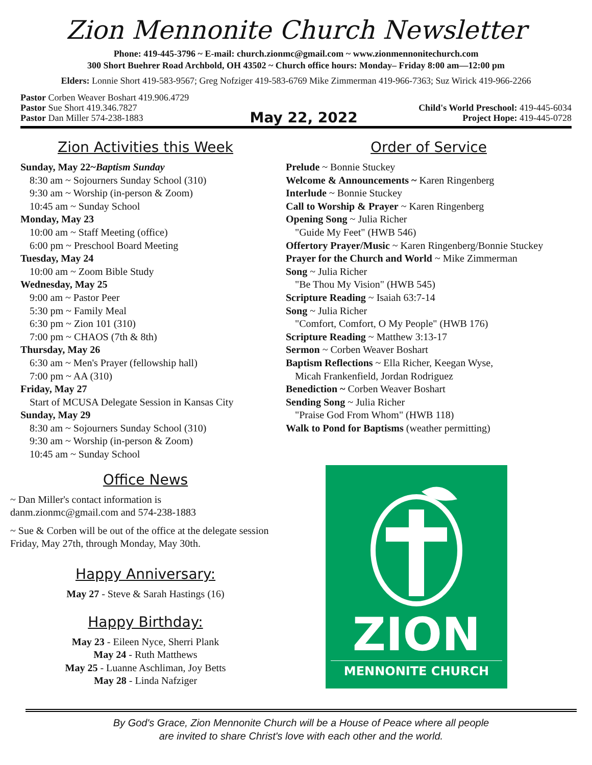Zion Mennonite Church Newsletter
Phone: 419-445-3796 ~ E-mail: church.zionmc@gmail.com ~ www.zionmennonitechurch.com
300 Short Buehrer Road Archbold, OH 43502 ~ Church office hours: Monday– Friday 8:00 am—12:00 pm
Elders: Lonnie Short 419-583-9567; Greg Nofziger 419-583-6769 Mike Zimmerman 419-966-7363; Suz Wirick 419-966-2266
Pastor Corben Weaver Boshart 419.906.4729
Pastor Sue Short 419.346.7827
Pastor Dan Miller 574-238-1883
May 22, 2022
Child's World Preschool: 419-445-6034
Project Hope: 419-445-0728
Zion Activities this Week
Sunday, May 22~Baptism Sunday
8:30 am ~ Sojourners Sunday School (310)
9:30 am ~ Worship (in-person & Zoom)
10:45 am ~ Sunday School
Monday, May 23
10:00 am ~ Staff Meeting (office)
6:00 pm ~ Preschool Board Meeting
Tuesday, May 24
10:00 am ~ Zoom Bible Study
Wednesday, May 25
9:00 am ~ Pastor Peer
5:30 pm ~ Family Meal
6:30 pm ~ Zion 101 (310)
7:00 pm ~ CHAOS (7th & 8th)
Thursday, May 26
6:30 am ~ Men's Prayer (fellowship hall)
7:00 pm ~ AA (310)
Friday, May 27
Start of MCUSA Delegate Session in Kansas City
Sunday, May 29
8:30 am ~ Sojourners Sunday School (310)
9:30 am ~ Worship (in-person & Zoom)
10:45 am ~ Sunday School
Office News
~ Dan Miller's contact information is danm.zionmc@gmail.com and 574-238-1883
~ Sue & Corben will be out of the office at the delegate session Friday, May 27th, through Monday, May 30th.
Happy Anniversary:
May 27 - Steve & Sarah Hastings (16)
Happy Birthday:
May 23 - Eileen Nyce, Sherri Plank
May 24 - Ruth Matthews
May 25 - Luanne Aschliman, Joy Betts
May 28 - Linda Nafziger
Order of Service
Prelude ~ Bonnie Stuckey
Welcome & Announcements ~ Karen Ringenberg
Interlude ~ Bonnie Stuckey
Call to Worship & Prayer ~ Karen Ringenberg
Opening Song ~ Julia Richer
"Guide My Feet" (HWB 546)
Offertory Prayer/Music ~ Karen Ringenberg/Bonnie Stuckey
Prayer for the Church and World ~ Mike Zimmerman
Song ~ Julia Richer
"Be Thou My Vision" (HWB 545)
Scripture Reading ~ Isaiah 63:7-14
Song ~ Julia Richer
"Comfort, Comfort, O My People" (HWB 176)
Scripture Reading ~ Matthew 3:13-17
Sermon ~ Corben Weaver Boshart
Baptism Reflections ~ Ella Richer, Keegan Wyse,
Micah Frankenfield, Jordan Rodriguez
Benediction ~ Corben Weaver Boshart
Sending Song ~ Julia Richer
"Praise God From Whom" (HWB 118)
Walk to Pond for Baptisms (weather permitting)
ZION
MENNONITE CHURCH
By God's Grace, Zion Mennonite Church will be a House of Peace where all people
are invited to share Christ's love with each other and the world.